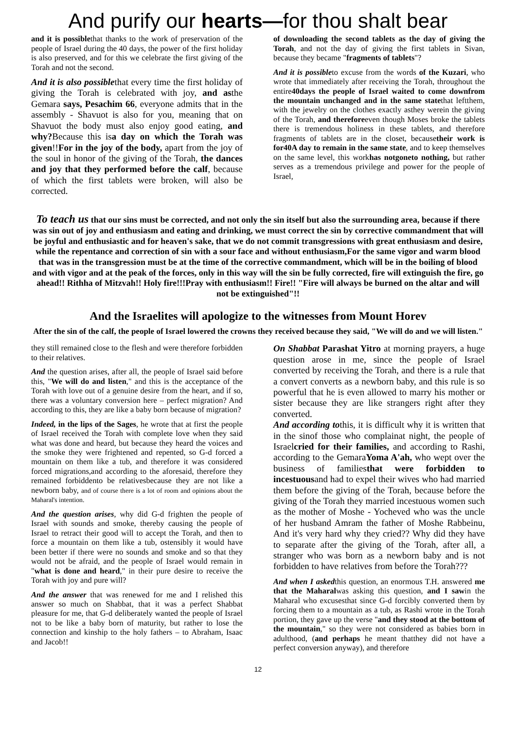And purify our hearts—for thou shalt bear
and it is possiblethat thanks to the work of preservation of the people of Israel during the 40 days, the power of the first holiday is also preserved, and for this we celebrate the first giving of the Torah and not the second.
And it is also possiblethat every time the first holiday of giving the Torah is celebrated with joy, and asthe Gemara says, Pesachim 66, everyone admits that in the assembly - Shavuot is also for you, meaning that on Shavuot the body must also enjoy good eating, and why?Because this isa day on which the Torah was given!!For in the joy of the body, apart from the joy of the soul in honor of the giving of the Torah, the dances and joy that they performed before the calf, because of which the first tablets were broken, will also be corrected.
of downloading the second tablets as the day of giving the Torah, and not the day of giving the first tablets in Sivan, because they became "fragments of tablets"?
And it is possibleto excuse from the words of the Kuzari, who wrote that immediately after receiving the Torah, throughout the entire40days the people of Israel waited to come downfrom the mountain unchanged and in the same statethat leftthem, with the jewelry on the clothes exactly asthey werein the giving of the Torah, and thereforeeven though Moses broke the tablets there is tremendous holiness in these tablets, and therefore fragments of tablets are in the closet, becausetheir work is for40A day to remain in the same state, and to keep themselves on the same level, this workhas notgoneto nothing, but rather serves as a tremendous privilege and power for the people of Israel,
To teach us that our sins must be corrected, and not only the sin itself but also the surrounding area, because if there was sin out of joy and enthusiasm and eating and drinking, we must correct the sin by corrective commandment that will be joyful and enthusiastic and for heaven's sake, that we do not commit transgressions with great enthusiasm and desire, while the repentance and correction of sin with a sour face and without enthusiasm,For the same vigor and warm blood that was in the transgression must be at the time of the corrective commandment, which will be in the boiling of blood and with vigor and at the peak of the forces, only in this way will the sin be fully corrected, fire will extinguish the fire, go ahead!! Rithha of Mitzvah!! Holy fire!!!Pray with enthusiasm!! Fire!! "Fire will always be burned on the altar and will not be extinguished"!!
And the Israelites will apologize to the witnesses from Mount Horev
After the sin of the calf, the people of Israel lowered the crowns they received because they said, "We will do and we will listen."
they still remained close to the flesh and were therefore forbidden to their relatives.
And the question arises, after all, the people of Israel said before this, "We will do and listen," and this is the acceptance of the Torah with love out of a genuine desire from the heart, and if so, there was a voluntary conversion here – perfect migration? And according to this, they are like a baby born because of migration?
Indeed, in the lips of the Sages, he wrote that at first the people of Israel received the Torah with complete love when they said what was done and heard, but because they heard the voices and the smoke they were frightened and repented, so G-d forced a mountain on them like a tub, and therefore it was considered forced migrations,and according to the aforesaid, therefore they remained forbiddento be relativesbecause they are not like a newborn baby, and of course there is a lot of room and opinions about the Maharal's intention.
And the question arises, why did G-d frighten the people of Israel with sounds and smoke, thereby causing the people of Israel to retract their good will to accept the Torah, and then to force a mountain on them like a tub, ostensibly it would have been better if there were no sounds and smoke and so that they would not be afraid, and the people of Israel would remain in "what is done and heard," in their pure desire to receive the Torah with joy and pure will?
And the answer that was renewed for me and I relished this answer so much on Shabbat, that it was a perfect Shabbat pleasure for me, that G-d deliberately wanted the people of Israel not to be like a baby born of maturity, but rather to lose the connection and kinship to the holy fathers – to Abraham, Isaac and Jacob!!
On Shabbat Parashat Yitro at morning prayers, a huge question arose in me, since the people of Israel converted by receiving the Torah, and there is a rule that a convert converts as a newborn baby, and this rule is so powerful that he is even allowed to marry his mother or sister because they are like strangers right after they converted.
And according tothis, it is difficult why it is written that in the sinof those who complainat night, the people of Israelcried for their families, and according to Rashi, according to the GemaraYoma A'ah, who wept over the business of familiesthat were forbidden to incestuousand had to expel their wives who had married them before the giving of the Torah, because before the giving of the Torah they married incestuous women such as the mother of Moshe - Yocheved who was the uncle of her husband Amram the father of Moshe Rabbeinu, And it's very hard why they cried?? Why did they have to separate after the giving of the Torah, after all, a stranger who was born as a newborn baby and is not forbidden to have relatives from before the Torah???
And when I askedthis question, an enormous T.H. answered me that the Maharalwas asking this question, and I sawin the Maharal who excusesthat since G-d forcibly converted them by forcing them to a mountain as a tub, as Rashi wrote in the Torah portion, they gave up the verse "and they stood at the bottom of the mountain," so they were not considered as babies born in adulthood, (and perhaps he meant thatthey did not have a perfect conversion anyway), and therefore
12